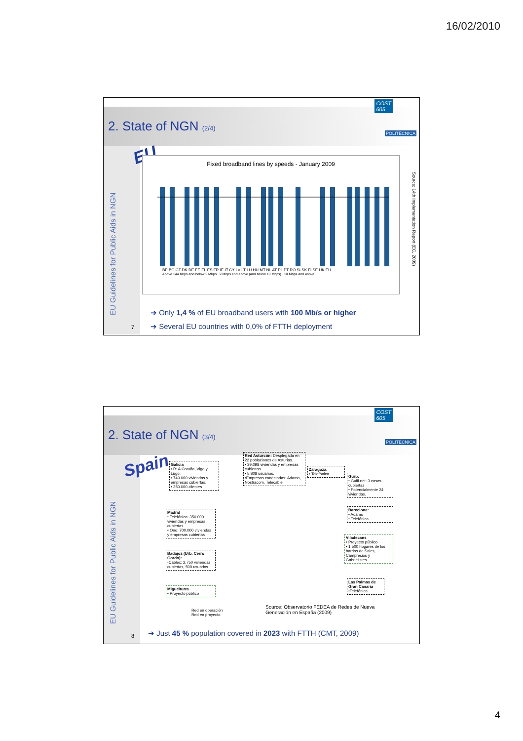16/02/2010
2. State of NGN (2/4)
COST
605
POLITÉCNICA
EU Guidelines for Public Aids in NGN
7
EU
Fixed broadband lines by speeds - January 2009
BE BG CZ DK DE EE EL ES FR IE IT CY LV LT LU HU MT NL AT PL PT RO SI SK FI SE UK EU
Above 144 Kbps and below 2 Mbps 2 Mbps and above (and below 10 Mbps) 10 Mbps and above
Source: 14th Implementation Report (EC, 2009)
➔ Only 1,4 % of EU broadband users with 100 Mb/s or higher
➔ Several EU countries with 0,0% of FTTH deployment
2. State of NGN (3/4)
COST
605
POLITÉCNICA
EU Guidelines for Public Aids in NGN
8
Spain
Galicia
• R: A Coruña, Vigo y Lugo.
• 740.000 viviendas y empresas cubiertas.
• 250.000 clientes
Red Asturcón: Desplegada en 22 poblaciones de Asturias.
• 39.098 viviendas y empresas cubiertas
• 5.808 usuarios.
•Empresas conectadas: Adamo, Nostracom, Telecable
Zaragoza:
• Telefónica
Gurb:
• Guifi.net: 3 casas cubiertas
• Potencialmente 24 viviendas.
Madrid
• Telefónica: 350.000 viviendas y empresas cubiertas
• Ono: 700.000 viviendas y empresas cubiertas
Barcelona:
• Adamo
• Telefónica
Badajoz (Urb. Cerro Gordo):
-Cablex: 2.750 viviendas cubiertas, 500 usuarios
Viladecans
• Proyecto público
• 1.500 hogares de los barrios de Sales, Campreciós y Gabrielistes
Miguelturra
• Proyecto público
Las Palmas de Gran Canaria
•Telefónica
Red en operación
Red en proyecto
Source: Observatorio FEDEA de Redes de Nueva Generación en España (2009)
➔ Just 45 % population covered in 2023 with FTTH (CMT, 2009)
4